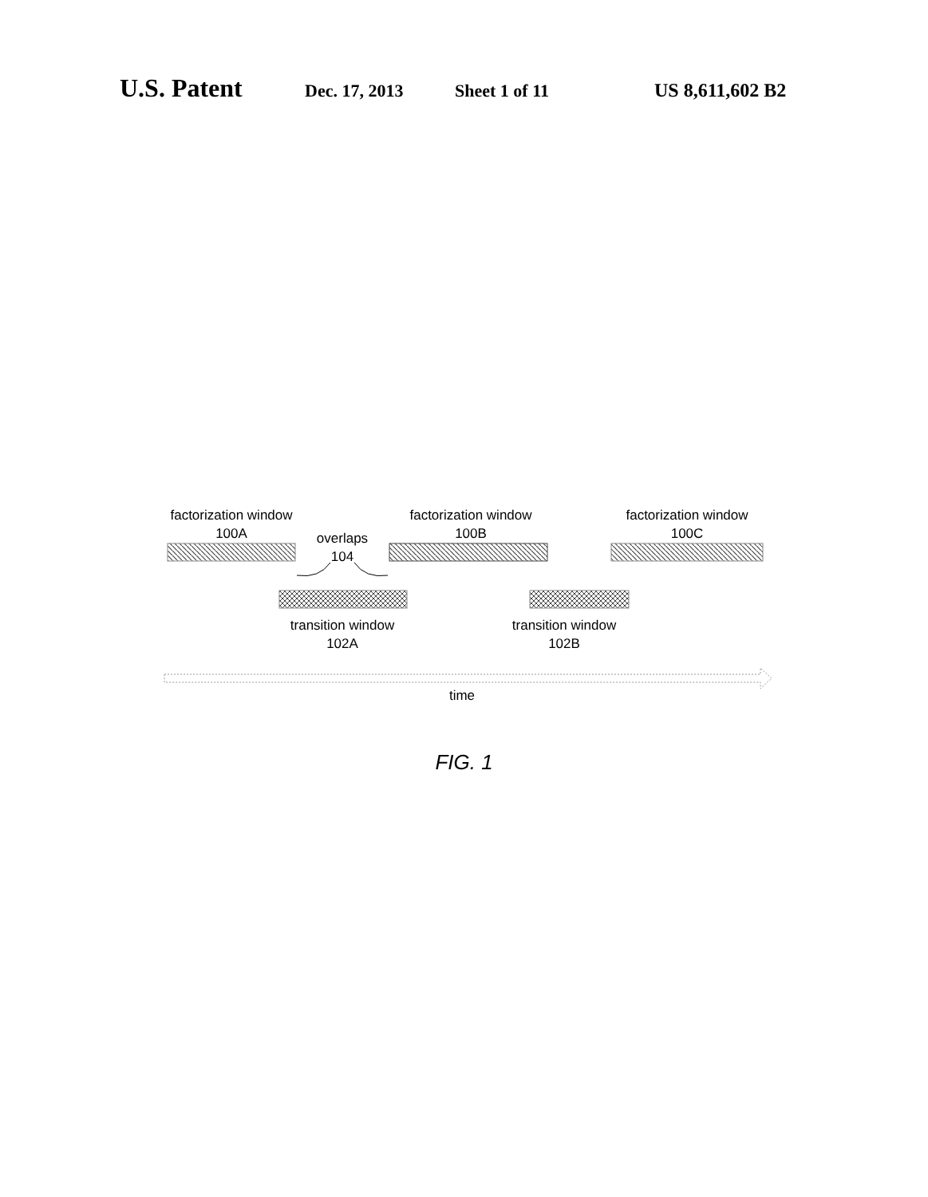U.S. Patent Dec. 17, 2013 Sheet 1 of 11 US 8,611,602 B2
factorization window
100A
factorization window
100B
factorization window
100C
overlaps
104
transition window
102A
transition window
102B
time
FIG. 1